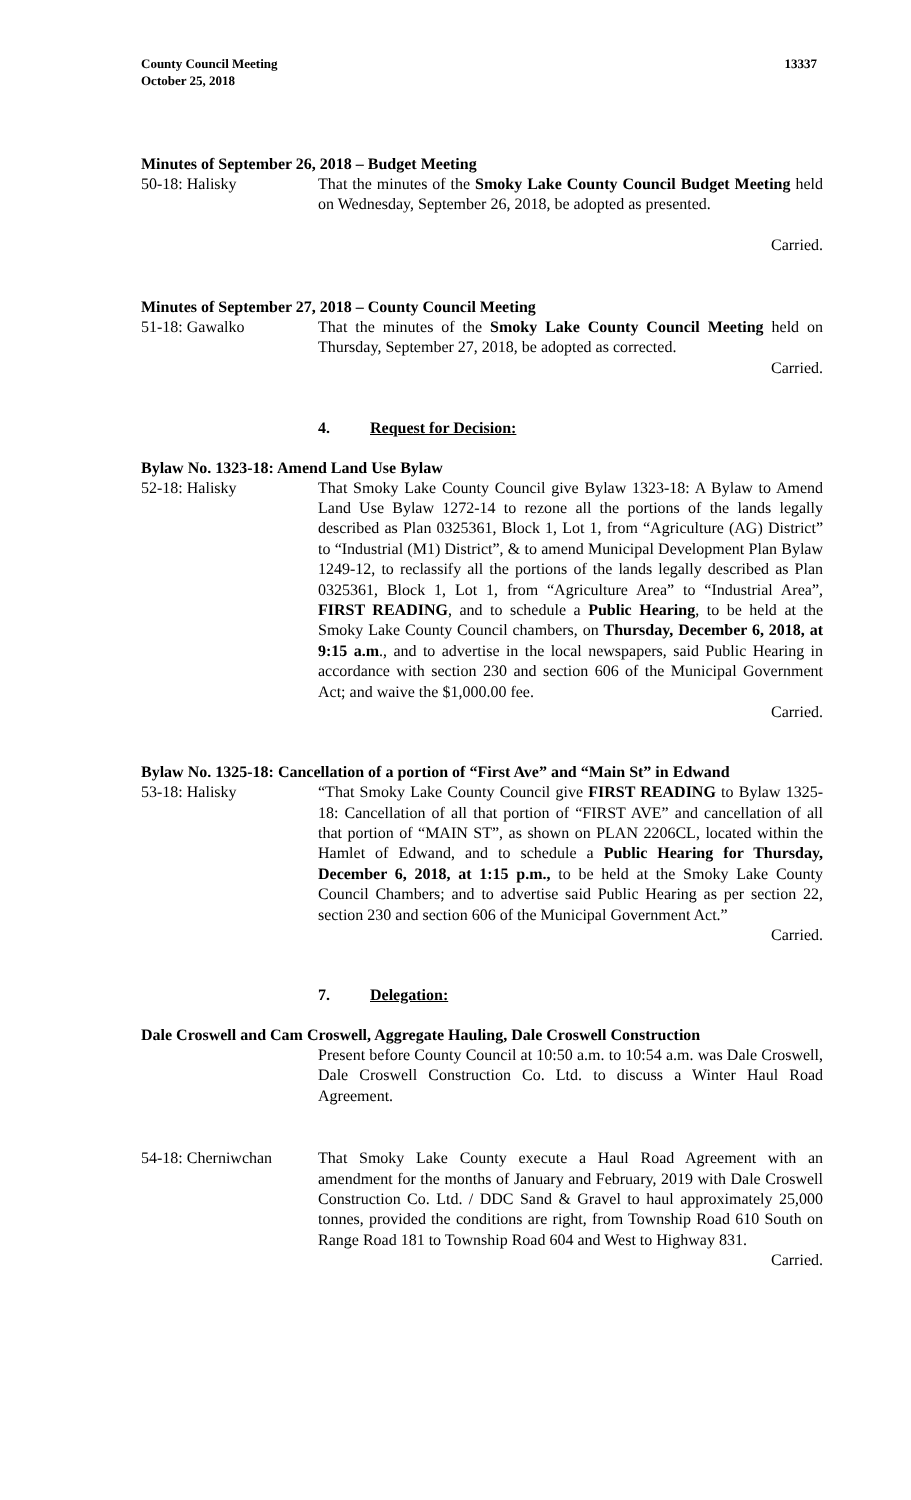County Council Meeting
October 25, 2018
13337
Minutes of September 26, 2018 – Budget Meeting
50-18: Halisky That the minutes of the Smoky Lake County Council Budget Meeting held on Wednesday, September 26, 2018, be adopted as presented.
Carried.
Minutes of September 27, 2018 – County Council Meeting
51-18: Gawalko That the minutes of the Smoky Lake County Council Meeting held on Thursday, September 27, 2018, be adopted as corrected.
Carried.
4. Request for Decision:
Bylaw No. 1323-18: Amend Land Use Bylaw
52-18: Halisky That Smoky Lake County Council give Bylaw 1323-18: A Bylaw to Amend Land Use Bylaw 1272-14 to rezone all the portions of the lands legally described as Plan 0325361, Block 1, Lot 1, from “Agriculture (AG) District” to “Industrial (M1) District”, & to amend Municipal Development Plan Bylaw 1249-12, to reclassify all the portions of the lands legally described as Plan 0325361, Block 1, Lot 1, from “Agriculture Area” to “Industrial Area”, FIRST READING, and to schedule a Public Hearing, to be held at the Smoky Lake County Council chambers, on Thursday, December 6, 2018, at 9:15 a.m., and to advertise in the local newspapers, said Public Hearing in accordance with section 230 and section 606 of the Municipal Government Act; and waive the $1,000.00 fee.
Carried.
Bylaw No. 1325-18: Cancellation of a portion of “First Ave” and “Main St” in Edwand
53-18: Halisky “That Smoky Lake County Council give FIRST READING to Bylaw 1325-18: Cancellation of all that portion of “FIRST AVE” and cancellation of all that portion of “MAIN ST”, as shown on PLAN 2206CL, located within the Hamlet of Edwand, and to schedule a Public Hearing for Thursday, December 6, 2018, at 1:15 p.m., to be held at the Smoky Lake County Council Chambers; and to advertise said Public Hearing as per section 22, section 230 and section 606 of the Municipal Government Act.”
Carried.
7. Delegation:
Dale Croswell and Cam Croswell, Aggregate Hauling, Dale Croswell Construction
Present before County Council at 10:50 a.m. to 10:54 a.m. was Dale Croswell, Dale Croswell Construction Co. Ltd. to discuss a Winter Haul Road Agreement.
54-18: Cherniwchan That Smoky Lake County execute a Haul Road Agreement with an amendment for the months of January and February, 2019 with Dale Croswell Construction Co. Ltd. / DDC Sand & Gravel to haul approximately 25,000 tonnes, provided the conditions are right, from Township Road 610 South on Range Road 181 to Township Road 604 and West to Highway 831.
Carried.